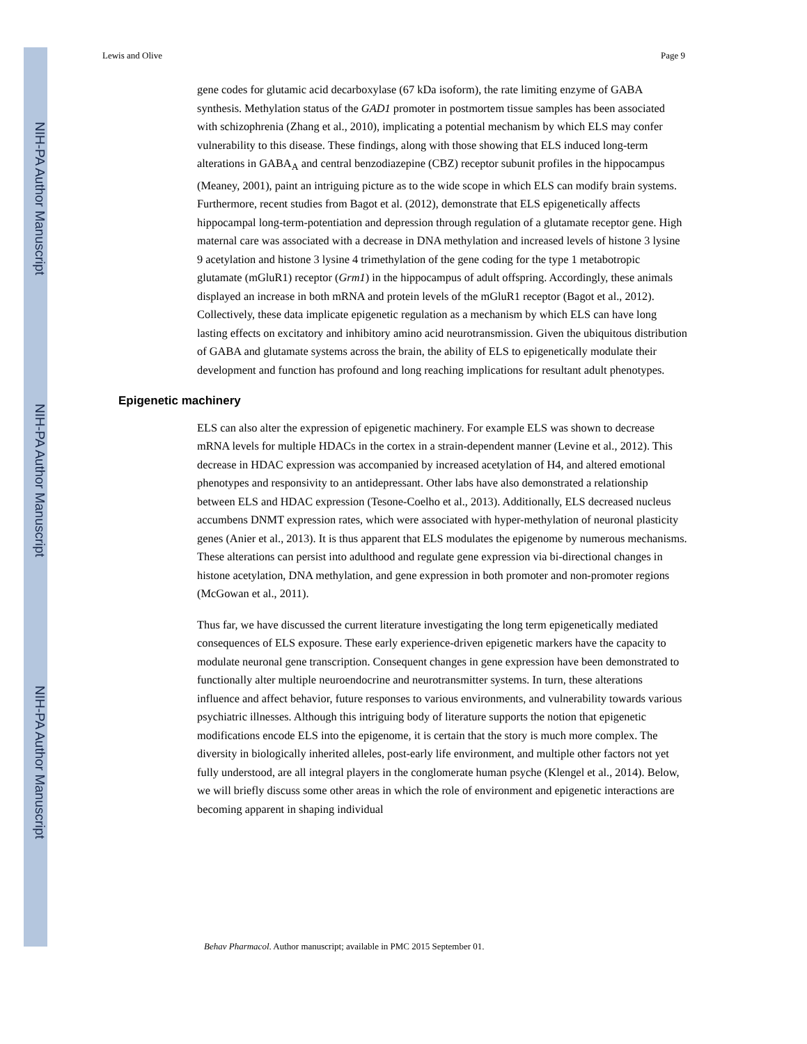NIH-PA Author Manuscript
NIH-PA Author Manuscript
NIH-PA Author Manuscript
Lewis and Olive Page 9
gene codes for glutamic acid decarboxylase (67 kDa isoform), the rate limiting enzyme of GABA synthesis. Methylation status of the GAD1 promoter in postmortem tissue samples has been associated with schizophrenia (Zhang et al., 2010), implicating a potential mechanism by which ELS may confer vulnerability to this disease. These findings, along with those showing that ELS induced long-term alterations in GABA<sub>A</sub> and central benzodiazepine (CBZ) receptor subunit profiles in the hippocampus (Meaney, 2001), paint an intriguing picture as to the wide scope in which ELS can modify brain systems. Furthermore, recent studies from Bagot et al. (2012), demonstrate that ELS epigenetically affects hippocampal long-term-potentiation and depression through regulation of a glutamate receptor gene. High maternal care was associated with a decrease in DNA methylation and increased levels of histone 3 lysine 9 acetylation and histone 3 lysine 4 trimethylation of the gene coding for the type 1 metabotropic glutamate (mGluR1) receptor (Grm1) in the hippocampus of adult offspring. Accordingly, these animals displayed an increase in both mRNA and protein levels of the mGluR1 receptor (Bagot et al., 2012). Collectively, these data implicate epigenetic regulation as a mechanism by which ELS can have long lasting effects on excitatory and inhibitory amino acid neurotransmission. Given the ubiquitous distribution of GABA and glutamate systems across the brain, the ability of ELS to epigenetically modulate their development and function has profound and long reaching implications for resultant adult phenotypes.
Epigenetic machinery
ELS can also alter the expression of epigenetic machinery. For example ELS was shown to decrease mRNA levels for multiple HDACs in the cortex in a strain-dependent manner (Levine et al., 2012). This decrease in HDAC expression was accompanied by increased acetylation of H4, and altered emotional phenotypes and responsivity to an antidepressant. Other labs have also demonstrated a relationship between ELS and HDAC expression (Tesone-Coelho et al., 2013). Additionally, ELS decreased nucleus accumbens DNMT expression rates, which were associated with hyper-methylation of neuronal plasticity genes (Anier et al., 2013). It is thus apparent that ELS modulates the epigenome by numerous mechanisms. These alterations can persist into adulthood and regulate gene expression via bi-directional changes in histone acetylation, DNA methylation, and gene expression in both promoter and non-promoter regions (McGowan et al., 2011).
Thus far, we have discussed the current literature investigating the long term epigenetically mediated consequences of ELS exposure. These early experience-driven epigenetic markers have the capacity to modulate neuronal gene transcription. Consequent changes in gene expression have been demonstrated to functionally alter multiple neuroendocrine and neurotransmitter systems. In turn, these alterations influence and affect behavior, future responses to various environments, and vulnerability towards various psychiatric illnesses. Although this intriguing body of literature supports the notion that epigenetic modifications encode ELS into the epigenome, it is certain that the story is much more complex. The diversity in biologically inherited alleles, post-early life environment, and multiple other factors not yet fully understood, are all integral players in the conglomerate human psyche (Klengel et al., 2014). Below, we will briefly discuss some other areas in which the role of environment and epigenetic interactions are becoming apparent in shaping individual
Behav Pharmacol. Author manuscript; available in PMC 2015 September 01.